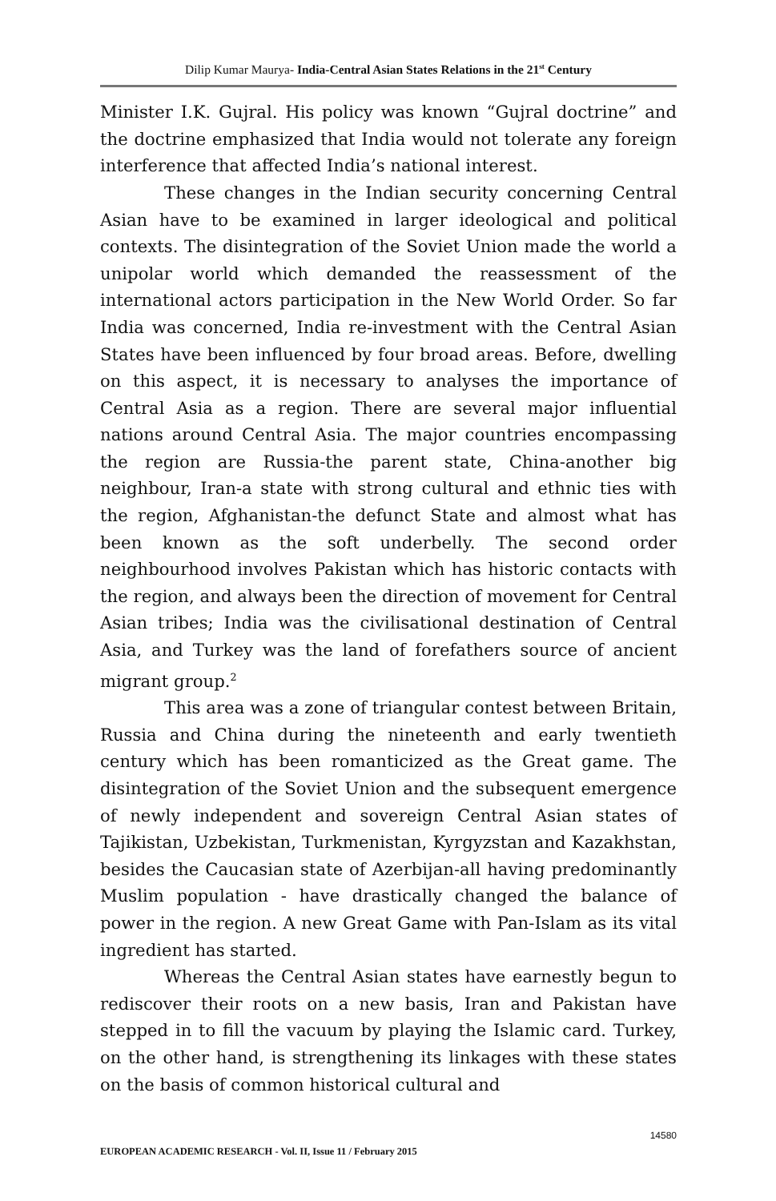Dilip Kumar Maurya- India-Central Asian States Relations in the 21<sup>st</sup> Century
Minister I.K. Gujral. His policy was known “Gujral doctrine” and the doctrine emphasized that India would not tolerate any foreign interference that affected India’s national interest.
These changes in the Indian security concerning Central Asian have to be examined in larger ideological and political contexts. The disintegration of the Soviet Union made the world a unipolar world which demanded the reassessment of the international actors participation in the New World Order. So far India was concerned, India re-investment with the Central Asian States have been influenced by four broad areas. Before, dwelling on this aspect, it is necessary to analyses the importance of Central Asia as a region. There are several major influential nations around Central Asia. The major countries encompassing the region are Russia-the parent state, China-another big neighbour, Iran-a state with strong cultural and ethnic ties with the region, Afghanistan-the defunct State and almost what has been known as the soft underbelly. The second order neighbourhood involves Pakistan which has historic contacts with the region, and always been the direction of movement for Central Asian tribes; India was the civilisational destination of Central Asia, and Turkey was the land of forefathers source of ancient migrant group.<sup>2</sup>
This area was a zone of triangular contest between Britain, Russia and China during the nineteenth and early twentieth century which has been romanticized as the Great game. The disintegration of the Soviet Union and the subsequent emergence of newly independent and sovereign Central Asian states of Tajikistan, Uzbekistan, Turkmenistan, Kyrgyzstan and Kazakhstan, besides the Caucasian state of Azerbijan-all having predominantly Muslim population - have drastically changed the balance of power in the region. A new Great Game with Pan-Islam as its vital ingredient has started.
Whereas the Central Asian states have earnestly begun to rediscover their roots on a new basis, Iran and Pakistan have stepped in to fill the vacuum by playing the Islamic card. Turkey, on the other hand, is strengthening its linkages with these states on the basis of common historical cultural and
14580
EUROPEAN ACADEMIC RESEARCH - Vol. II, Issue 11 / February 2015